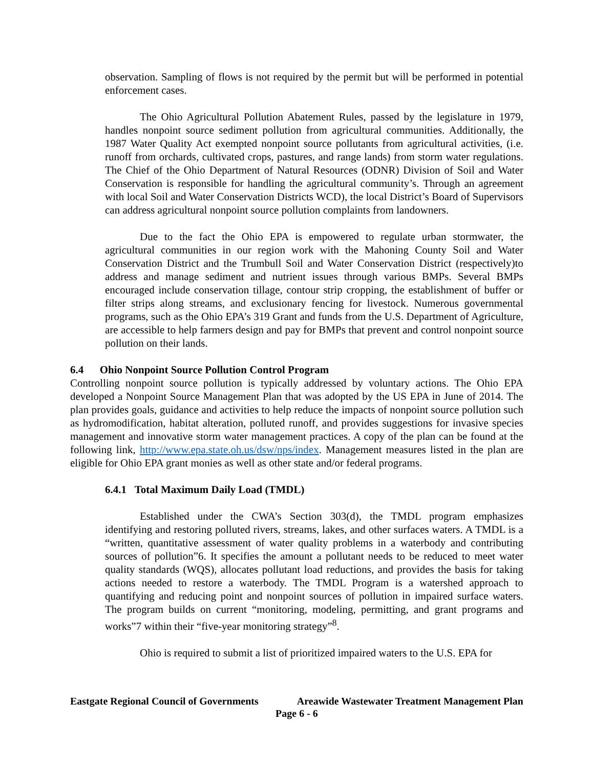observation. Sampling of flows is not required by the permit but will be performed in potential enforcement cases.
The Ohio Agricultural Pollution Abatement Rules, passed by the legislature in 1979, handles nonpoint source sediment pollution from agricultural communities. Additionally, the 1987 Water Quality Act exempted nonpoint source pollutants from agricultural activities, (i.e. runoff from orchards, cultivated crops, pastures, and range lands) from storm water regulations. The Chief of the Ohio Department of Natural Resources (ODNR) Division of Soil and Water Conservation is responsible for handling the agricultural community’s. Through an agreement with local Soil and Water Conservation Districts WCD), the local District’s Board of Supervisors can address agricultural nonpoint source pollution complaints from landowners.
Due to the fact the Ohio EPA is empowered to regulate urban stormwater, the agricultural communities in our region work with the Mahoning County Soil and Water Conservation District and the Trumbull Soil and Water Conservation District (respectively)to address and manage sediment and nutrient issues through various BMPs. Several BMPs encouraged include conservation tillage, contour strip cropping, the establishment of buffer or filter strips along streams, and exclusionary fencing for livestock. Numerous governmental programs, such as the Ohio EPA’s 319 Grant and funds from the U.S. Department of Agriculture, are accessible to help farmers design and pay for BMPs that prevent and control nonpoint source pollution on their lands.
6.4 Ohio Nonpoint Source Pollution Control Program
Controlling nonpoint source pollution is typically addressed by voluntary actions. The Ohio EPA developed a Nonpoint Source Management Plan that was adopted by the US EPA in June of 2014. The plan provides goals, guidance and activities to help reduce the impacts of nonpoint source pollution such as hydromodification, habitat alteration, polluted runoff, and provides suggestions for invasive species management and innovative storm water management practices. A copy of the plan can be found at the following link, http://www.epa.state.oh.us/dsw/nps/index. Management measures listed in the plan are eligible for Ohio EPA grant monies as well as other state and/or federal programs.
6.4.1 Total Maximum Daily Load (TMDL)
Established under the CWA’s Section 303(d), the TMDL program emphasizes identifying and restoring polluted rivers, streams, lakes, and other surfaces waters. A TMDL is a “written, quantitative assessment of water quality problems in a waterbody and contributing sources of pollution”6. It specifies the amount a pollutant needs to be reduced to meet water quality standards (WQS), allocates pollutant load reductions, and provides the basis for taking actions needed to restore a waterbody. The TMDL Program is a watershed approach to quantifying and reducing point and nonpoint sources of pollution in impaired surface waters. The program builds on current “monitoring, modeling, permitting, and grant programs and works”7 within their “five-year monitoring strategy”<sup>8</sup>.
Ohio is required to submit a list of prioritized impaired waters to the U.S. EPA for
Eastgate Regional Council of Governments Areawide Wastewater Treatment Management Plan
Page 6 - 6